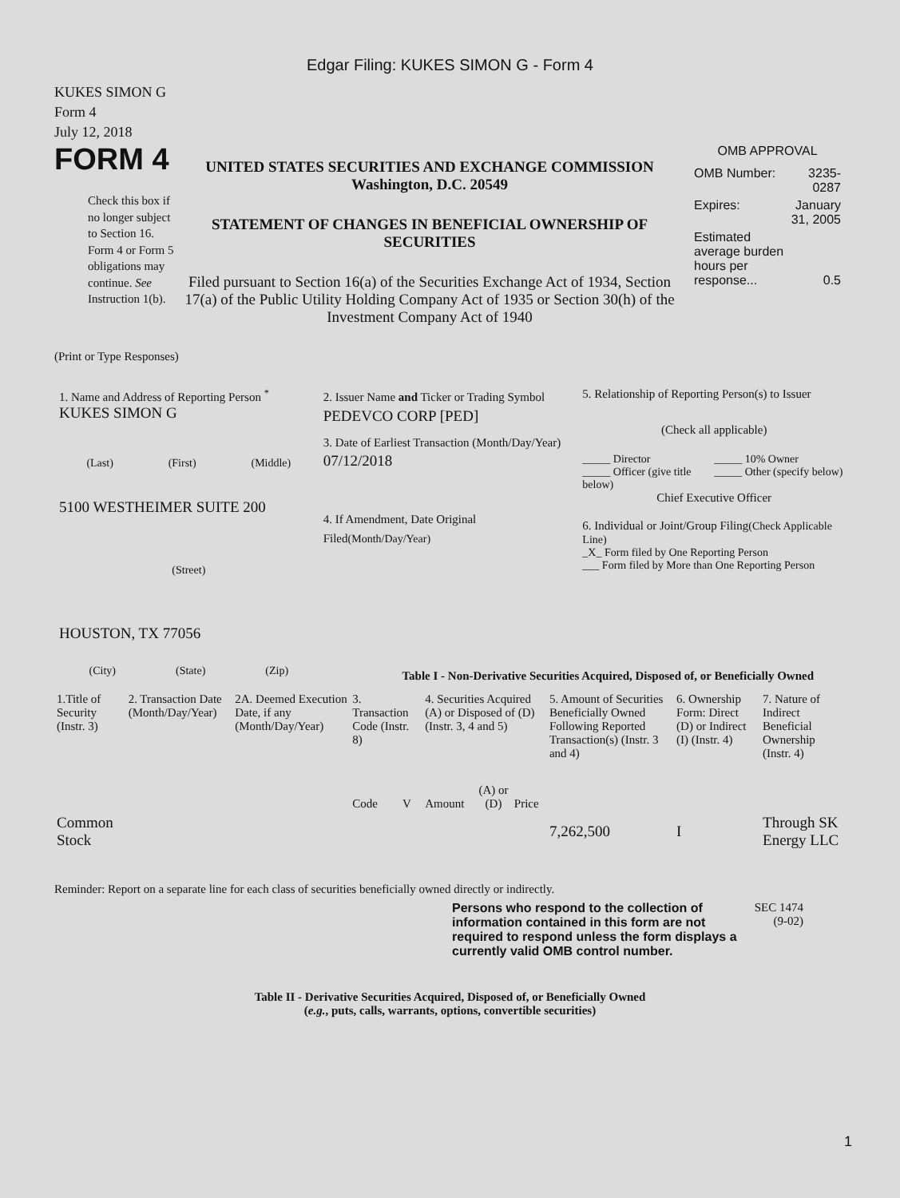Edgar Filing: KUKES SIMON G - Form 4
KUKES SIMON G
Form 4
July 12, 2018
FORM 4
Check this box if no longer subject to Section 16. Form 4 or Form 5 obligations may continue. See Instruction 1(b).
UNITED STATES SECURITIES AND EXCHANGE COMMISSION
Washington, D.C. 20549
STATEMENT OF CHANGES IN BENEFICIAL OWNERSHIP OF SECURITIES
Filed pursuant to Section 16(a) of the Securities Exchange Act of 1934, Section 17(a) of the Public Utility Holding Company Act of 1935 or Section 30(h) of the Investment Company Act of 1940
OMB APPROVAL
| OMB Number: | 3235-0287 |
| Expires: | January 31, 2005 |
| Estimated average burden hours per response... | 0.5 |
(Print or Type Responses)
1. Name and Address of Reporting Person <sup>*</sup>
KUKES SIMON G
(Last) (First) (Middle)
5100 WESTHEIMER SUITE 200
(Street)
HOUSTON, TX 77056
(City) (State) (Zip)
2. Issuer Name and Ticker or Trading Symbol
PEDEVCO CORP [PED]
3. Date of Earliest Transaction (Month/Day/Year)
07/12/2018
4. If Amendment, Date Original Filed(Month/Day/Year)
5. Relationship of Reporting Person(s) to Issuer
(Check all applicable)
_____ Director _____ 10% Owner _____ Officer (give title below) _____ Other (specify below)
Chief Executive Officer
6. Individual or Joint/Group Filing(Check Applicable Line)
_X_ Form filed by One Reporting Person
___ Form filed by More than One Reporting Person
Table I - Non-Derivative Securities Acquired, Disposed of, or Beneficially Owned
| 1.Title of Security (Instr. 3) | 2. Transaction Date (Month/Day/Year) | 2A. Deemed Execution Date, if any (Month/Day/Year) | 3. Transaction Code (Instr. 8) | | 4. Securities Acquired (A) or Disposed of (D) (Instr. 3, 4 and 5) | | | 5. Amount of Securities Beneficially Owned Following Reported Transaction(s) (Instr. 3 and 4) | 6. Ownership Form: Direct (D) or Indirect (I) (Instr. 4) | 7. Nature of Indirect Beneficial Ownership (Instr. 4) |
| --- | --- | --- | --- | --- | --- | --- | --- | --- | --- | --- |
| | | | Code | V | Amount | (A) or (D) | Price | | | |
| Common Stock | | | | | | | | 7,262,500 | I | Through SK Energy LLC |
Reminder: Report on a separate line for each class of securities beneficially owned directly or indirectly.
Persons who respond to the collection of information contained in this form are not required to respond unless the form displays a currently valid OMB control number.
SEC 1474 (9-02)
Table II - Derivative Securities Acquired, Disposed of, or Beneficially Owned
(e.g., puts, calls, warrants, options, convertible securities)
1